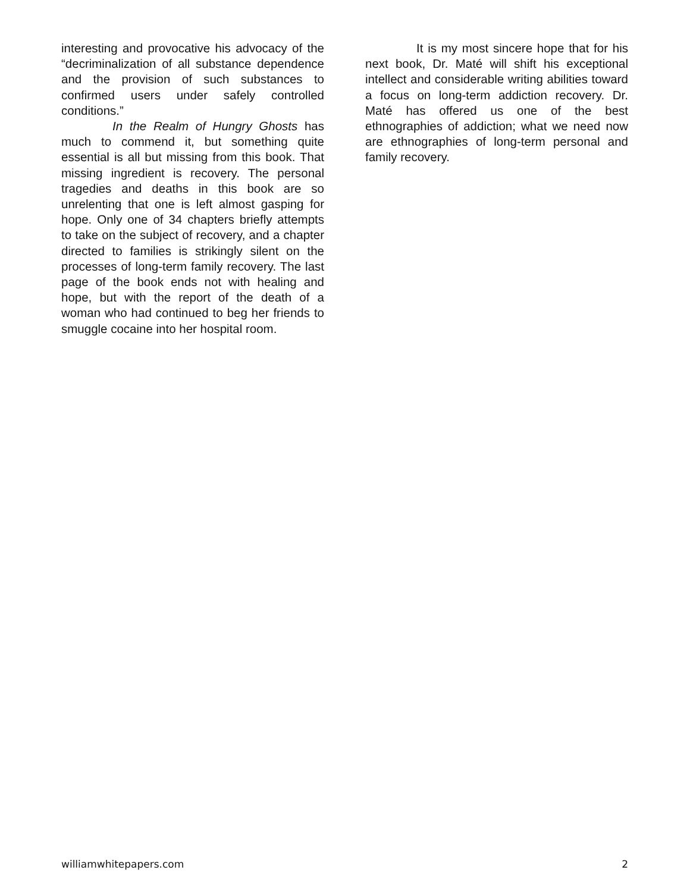interesting and provocative his advocacy of the “decriminalization of all substance dependence and the provision of such substances to confirmed users under safely controlled conditions.”
In the Realm of Hungry Ghosts has much to commend it, but something quite essential is all but missing from this book. That missing ingredient is recovery. The personal tragedies and deaths in this book are so unrelenting that one is left almost gasping for hope. Only one of 34 chapters briefly attempts to take on the subject of recovery, and a chapter directed to families is strikingly silent on the processes of long-term family recovery. The last page of the book ends not with healing and hope, but with the report of the death of a woman who had continued to beg her friends to smuggle cocaine into her hospital room.
It is my most sincere hope that for his next book, Dr. Maté will shift his exceptional intellect and considerable writing abilities toward a focus on long-term addiction recovery. Dr. Maté has offered us one of the best ethnographies of addiction; what we need now are ethnographies of long-term personal and family recovery.
williamwhitepapers.com 2